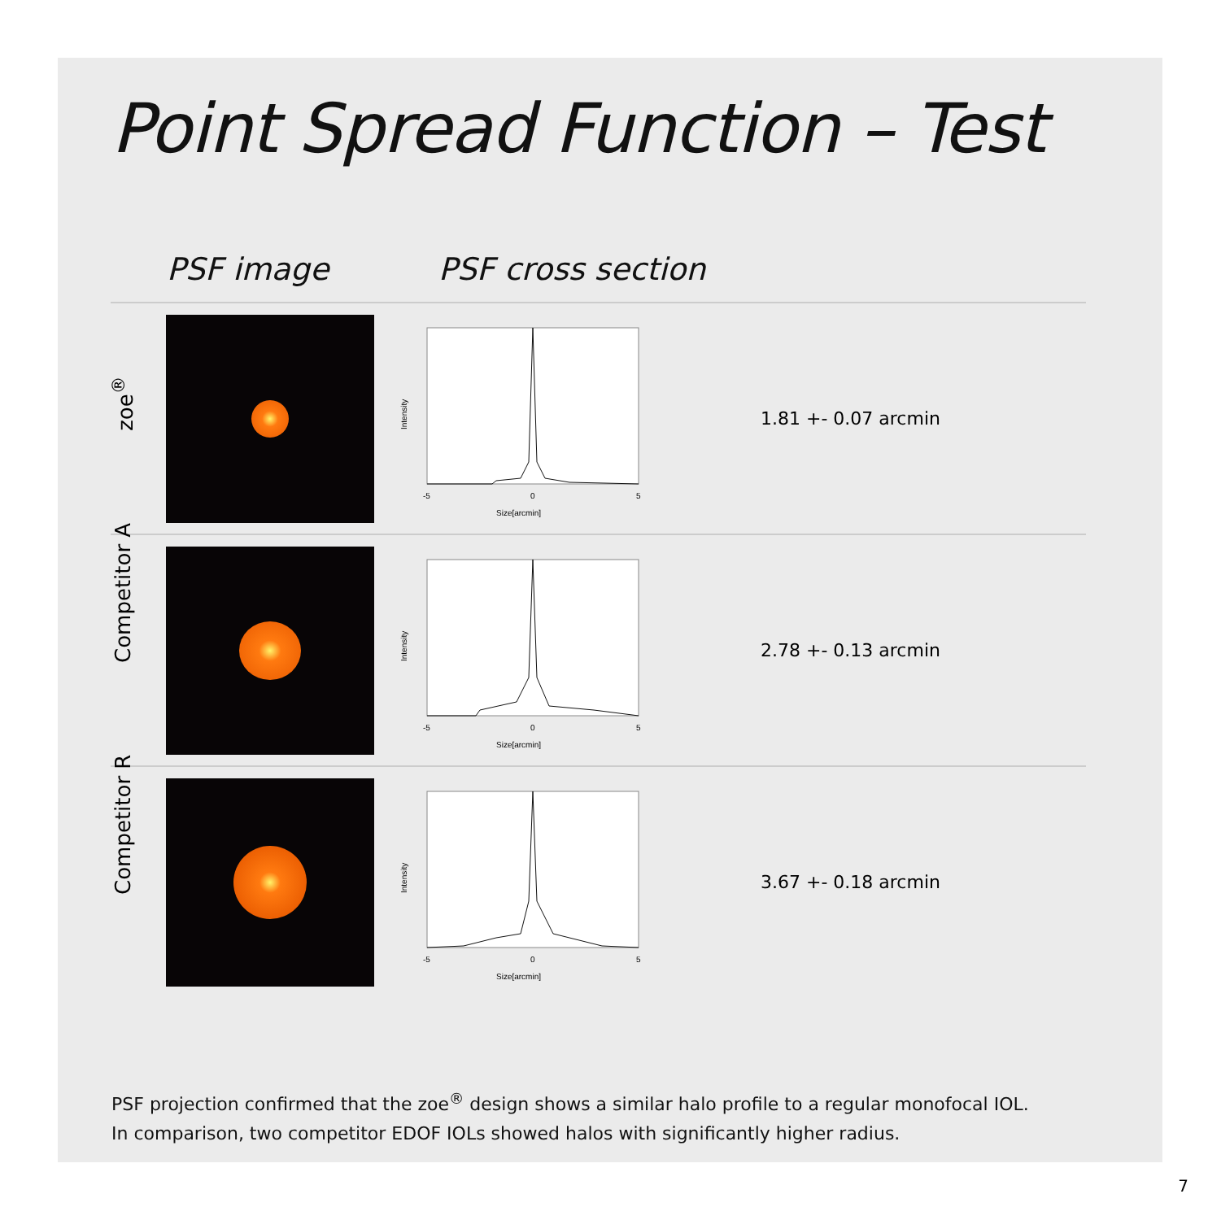Point Spread Function – Test
PSF image PSF cross section
| zoe<sup>®</sup> | | Intensity -5 0 5 Size[arcmin] | 1.81 +- 0.07 arcmin |
| Competitor A | | Intensity -5 0 5 Size[arcmin] | 2.78 +- 0.13 arcmin |
| Competitor R | | Intensity -5 0 5 Size[arcmin] | 3.67 +- 0.18 arcmin |
PSF projection confirmed that the zoe<sup>®</sup> design shows a similar halo profile to a regular monofocal IOL.
In comparison, two competitor EDOF IOLs showed halos with significantly higher radius.
7